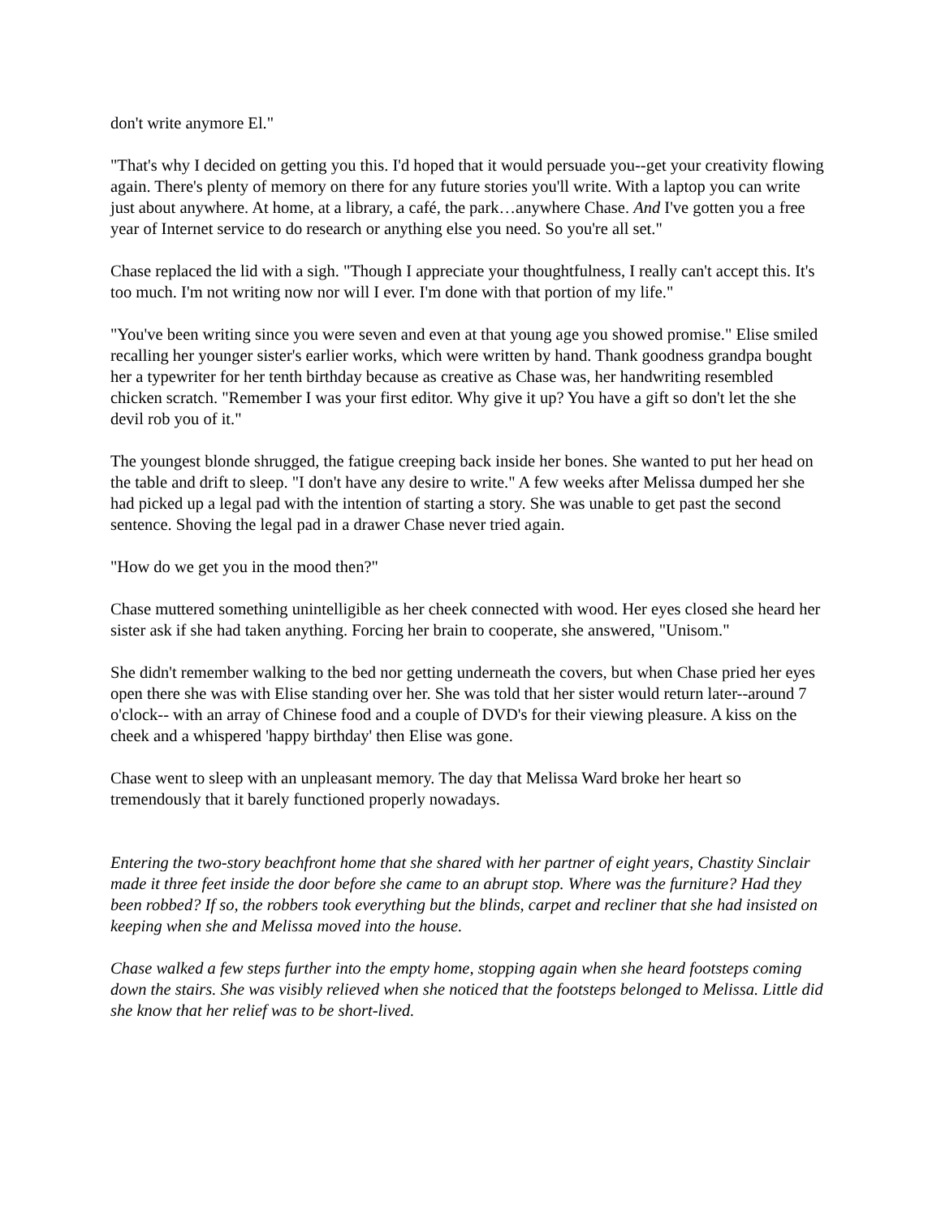don't write anymore El."
"That's why I decided on getting you this. I'd hoped that it would persuade you--get your creativity flowing again. There's plenty of memory on there for any future stories you'll write. With a laptop you can write just about anywhere. At home, at a library, a café, the park…anywhere Chase. And I've gotten you a free year of Internet service to do research or anything else you need. So you're all set."
Chase replaced the lid with a sigh. "Though I appreciate your thoughtfulness, I really can't accept this. It's too much. I'm not writing now nor will I ever. I'm done with that portion of my life."
"You've been writing since you were seven and even at that young age you showed promise." Elise smiled recalling her younger sister's earlier works, which were written by hand. Thank goodness grandpa bought her a typewriter for her tenth birthday because as creative as Chase was, her handwriting resembled chicken scratch. "Remember I was your first editor. Why give it up? You have a gift so don't let the she devil rob you of it."
The youngest blonde shrugged, the fatigue creeping back inside her bones. She wanted to put her head on the table and drift to sleep. "I don't have any desire to write." A few weeks after Melissa dumped her she had picked up a legal pad with the intention of starting a story. She was unable to get past the second sentence. Shoving the legal pad in a drawer Chase never tried again.
"How do we get you in the mood then?"
Chase muttered something unintelligible as her cheek connected with wood. Her eyes closed she heard her sister ask if she had taken anything. Forcing her brain to cooperate, she answered, "Unisom."
She didn't remember walking to the bed nor getting underneath the covers, but when Chase pried her eyes open there she was with Elise standing over her. She was told that her sister would return later--around 7 o'clock-- with an array of Chinese food and a couple of DVD's for their viewing pleasure. A kiss on the cheek and a whispered 'happy birthday' then Elise was gone.
Chase went to sleep with an unpleasant memory. The day that Melissa Ward broke her heart so tremendously that it barely functioned properly nowadays.
Entering the two-story beachfront home that she shared with her partner of eight years, Chastity Sinclair made it three feet inside the door before she came to an abrupt stop. Where was the furniture? Had they been robbed? If so, the robbers took everything but the blinds, carpet and recliner that she had insisted on keeping when she and Melissa moved into the house.
Chase walked a few steps further into the empty home, stopping again when she heard footsteps coming down the stairs. She was visibly relieved when she noticed that the footsteps belonged to Melissa. Little did she know that her relief was to be short-lived.